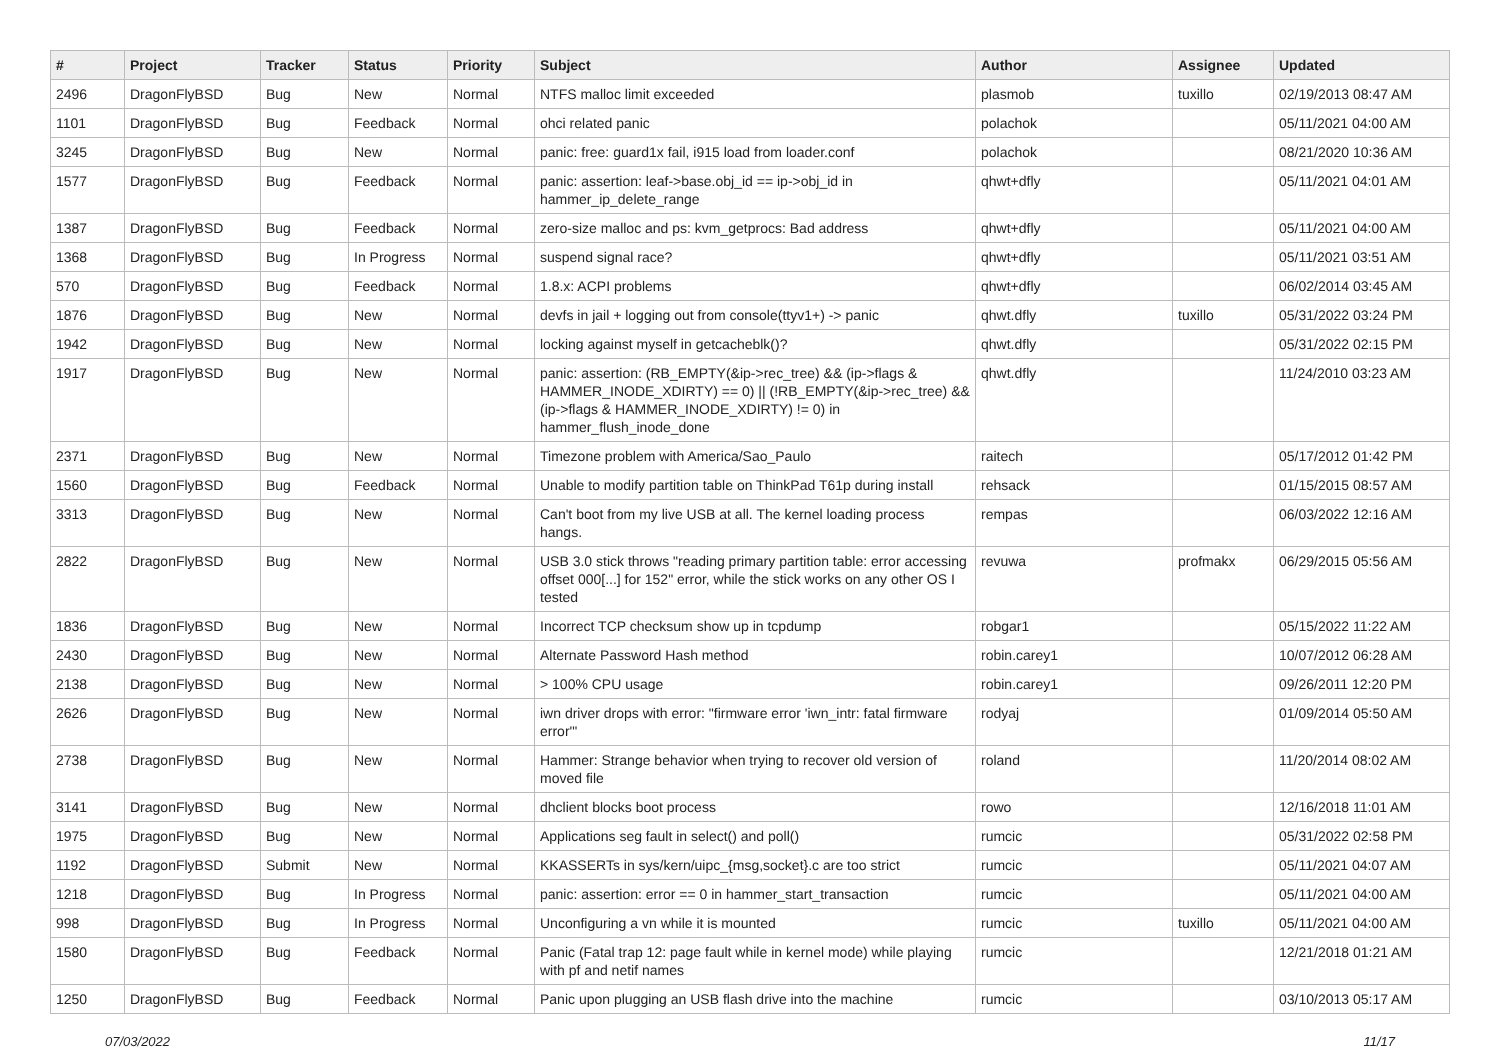| # | Project | Tracker | Status | Priority | Subject | Author | Assignee | Updated |
| --- | --- | --- | --- | --- | --- | --- | --- | --- |
| 2496 | DragonFlyBSD | Bug | New | Normal | NTFS malloc limit exceeded | plasmob | tuxillo | 02/19/2013 08:47 AM |
| 1101 | DragonFlyBSD | Bug | Feedback | Normal | ohci related panic | polachok | | 05/11/2021 04:00 AM |
| 3245 | DragonFlyBSD | Bug | New | Normal | panic: free: guard1x fail, i915 load from loader.conf | polachok | | 08/21/2020 10:36 AM |
| 1577 | DragonFlyBSD | Bug | Feedback | Normal | panic: assertion: leaf->base.obj_id == ip->obj_id in hammer_ip_delete_range | qhwt+dfly | | 05/11/2021 04:01 AM |
| 1387 | DragonFlyBSD | Bug | Feedback | Normal | zero-size malloc and ps: kvm_getprocs: Bad address | qhwt+dfly | | 05/11/2021 04:00 AM |
| 1368 | DragonFlyBSD | Bug | In Progress | Normal | suspend signal race? | qhwt+dfly | | 05/11/2021 03:51 AM |
| 570 | DragonFlyBSD | Bug | Feedback | Normal | 1.8.x: ACPI problems | qhwt+dfly | | 06/02/2014 03:45 AM |
| 1876 | DragonFlyBSD | Bug | New | Normal | devfs in jail + logging out from console(ttyv1+) -> panic | qhwt.dfly | tuxillo | 05/31/2022 03:24 PM |
| 1942 | DragonFlyBSD | Bug | New | Normal | locking against myself in getcacheblk()? | qhwt.dfly | | 05/31/2022 02:15 PM |
| 1917 | DragonFlyBSD | Bug | New | Normal | panic: assertion: (RB_EMPTY(&ip->rec_tree) && (ip->flags & HAMMER_INODE_XDIRTY) == 0) // (!RB_EMPTY(&ip->rec_tree) && (ip->flags & HAMMER_INODE_XDIRTY) != 0) in hammer_flush_inode_done | qhwt.dfly | | 11/24/2010 03:23 AM |
| 2371 | DragonFlyBSD | Bug | New | Normal | Timezone problem with America/Sao_Paulo | raitech | | 05/17/2012 01:42 PM |
| 1560 | DragonFlyBSD | Bug | Feedback | Normal | Unable to modify partition table on ThinkPad T61p during install | rehsack | | 01/15/2015 08:57 AM |
| 3313 | DragonFlyBSD | Bug | New | Normal | Can't boot from my live USB at all. The kernel loading process hangs. | rempas | | 06/03/2022 12:16 AM |
| 2822 | DragonFlyBSD | Bug | New | Normal | USB 3.0 stick throws "reading primary partition table: error accessing offset 000[...] for 152" error, while the stick works on any other OS I tested | revuwa | profmakx | 06/29/2015 05:56 AM |
| 1836 | DragonFlyBSD | Bug | New | Normal | Incorrect TCP checksum show up in tcpdump | robgar1 | | 05/15/2022 11:22 AM |
| 2430 | DragonFlyBSD | Bug | New | Normal | Alternate Password Hash method | robin.carey1 | | 10/07/2012 06:28 AM |
| 2138 | DragonFlyBSD | Bug | New | Normal | > 100% CPU usage | robin.carey1 | | 09/26/2011 12:20 PM |
| 2626 | DragonFlyBSD | Bug | New | Normal | iwn driver drops with error: "firmware error 'iwn_intr: fatal firmware error'" | rodyaj | | 01/09/2014 05:50 AM |
| 2738 | DragonFlyBSD | Bug | New | Normal | Hammer: Strange behavior when trying to recover old version of moved file | roland | | 11/20/2014 08:02 AM |
| 3141 | DragonFlyBSD | Bug | New | Normal | dhclient blocks boot process | rowo | | 12/16/2018 11:01 AM |
| 1975 | DragonFlyBSD | Bug | New | Normal | Applications seg fault in select() and poll() | rumcic | | 05/31/2022 02:58 PM |
| 1192 | DragonFlyBSD | Submit | New | Normal | KKASSERTs in sys/kern/uipc_{msg,socket}.c are too strict | rumcic | | 05/11/2021 04:07 AM |
| 1218 | DragonFlyBSD | Bug | In Progress | Normal | panic: assertion: error == 0 in hammer_start_transaction | rumcic | | 05/11/2021 04:00 AM |
| 998 | DragonFlyBSD | Bug | In Progress | Normal | Unconfiguring a vn while it is mounted | rumcic | tuxillo | 05/11/2021 04:00 AM |
| 1580 | DragonFlyBSD | Bug | Feedback | Normal | Panic (Fatal trap 12: page fault while in kernel mode) while playing with pf and netif names | rumcic | | 12/21/2018 01:21 AM |
| 1250 | DragonFlyBSD | Bug | Feedback | Normal | Panic upon plugging an USB flash drive into the machine | rumcic | | 03/10/2013 05:17 AM |
07/03/2022 11/17